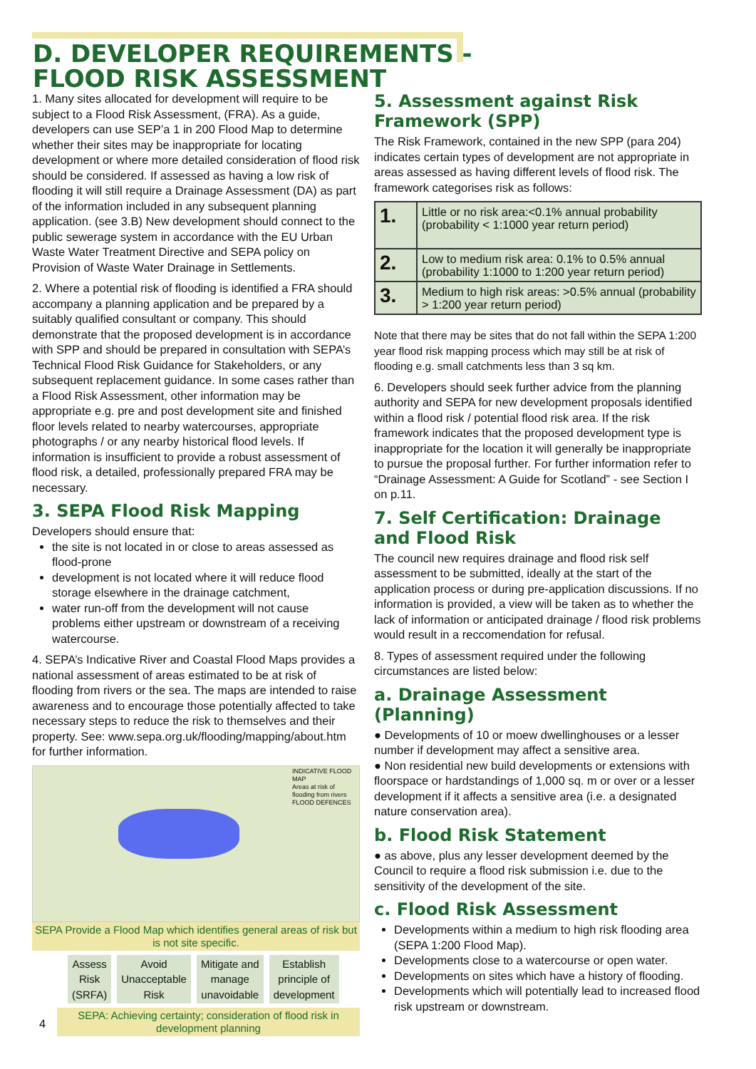D. DEVELOPER REQUIREMENTS -
FLOOD RISK ASSESSMENT
1. Many sites allocated for development will require to be subject to a Flood Risk Assessment, (FRA). As a guide, developers can use SEP’a 1 in 200 Flood Map to determine whether their sites may be inappropriate for locating development or where more detailed consideration of flood risk should be considered. If assessed as having a low risk of flooding it will still require a Drainage Assessment (DA) as part of the information included in any subsequent planning application. (see 3.B) New development should connect to the public sewerage system in accordance with the EU Urban Waste Water Treatment Directive and SEPA policy on Provision of Waste Water Drainage in Settlements.
2. Where a potential risk of flooding is identified a FRA should accompany a planning application and be prepared by a suitably qualified consultant or company. This should demonstrate that the proposed development is in accordance with SPP and should be prepared in consultation with SEPA’s Technical Flood Risk Guidance for Stakeholders, or any subsequent replacement guidance. In some cases rather than a Flood Risk Assessment, other information may be appropriate e.g. pre and post development site and finished floor levels related to nearby watercourses, appropriate photographs / or any nearby historical flood levels. If information is insufficient to provide a robust assessment of flood risk, a detailed, professionally prepared FRA may be necessary.
3. SEPA Flood Risk Mapping
Developers should ensure that:
the site is not located in or close to areas assessed as flood-prone
development is not located where it will reduce flood storage elsewhere in the drainage catchment,
water run-off from the development will not cause problems either upstream or downstream of a receiving watercourse.
4. SEPA’s Indicative River and Coastal Flood Maps provides a national assessment of areas estimated to be at risk of flooding from rivers or the sea. The maps are intended to raise awareness and to encourage those potentially affected to take necessary steps to reduce the risk to themselves and their property. See: www.sepa.org.uk/flooding/mapping/about.htm for further information.
INDICATIVE FLOOD MAP
Areas at risk of flooding from rivers
FLOOD DEFENCES
SEPA Provide a Flood Map which identifies general areas of risk but is not site specific.
Assess
Risk
(SRFA)
Avoid
Unacceptable
Risk
Mitigate and
manage
unavoidable
Establish
principle of
development
SEPA: Achieving certainty; consideration of flood risk in development planning
4
5. Assessment against Risk Framework (SPP)
The Risk Framework, contained in the new SPP (para 204) indicates certain types of development are not appropriate in areas assessed as having different levels of flood risk. The framework categorises risk as follows:
| 1. | Little or no risk area:<0.1% annual probability (probability < 1:1000 year return period) |
| 2. | Low to medium risk area: 0.1% to 0.5% annual (probability 1:1000 to 1:200 year return period) |
| 3. | Medium to high risk areas: >0.5% annual (probability > 1:200 year return period) |
Note that there may be sites that do not fall within the SEPA 1:200 year flood risk mapping process which may still be at risk of flooding e.g. small catchments less than 3 sq km.
6. Developers should seek further advice from the planning authority and SEPA for new development proposals identified within a flood risk / potential flood risk area. If the risk framework indicates that the proposed development type is inappropriate for the location it will generally be inappropriate to pursue the proposal further. For further information refer to “Drainage Assessment: A Guide for Scotland” - see Section I on p.11.
7. Self Certification: Drainage and Flood Risk
The council new requires drainage and flood risk self assessment to be submitted, ideally at the start of the application process or during pre-application discussions. If no information is provided, a view will be taken as to whether the lack of information or anticipated drainage / flood risk problems would result in a reccomendation for refusal.
8. Types of assessment required under the following circumstances are listed below:
a. Drainage Assessment (Planning)
● Developments of 10 or moew dwellinghouses or a lesser number if development may affect a sensitive area.
● Non residential new build developments or extensions with floorspace or hardstandings of 1,000 sq. m or over or a lesser development if it affects a sensitive area (i.e. a designated nature conservation area).
b. Flood Risk Statement
● as above, plus any lesser development deemed by the Council to require a flood risk submission i.e. due to the sensitivity of the development of the site.
c. Flood Risk Assessment
Developments within a medium to high risk flooding area (SEPA 1:200 Flood Map).
Developments close to a watercourse or open water.
Developments on sites which have a history of flooding.
Developments which will potentially lead to increased flood risk upstream or downstream.